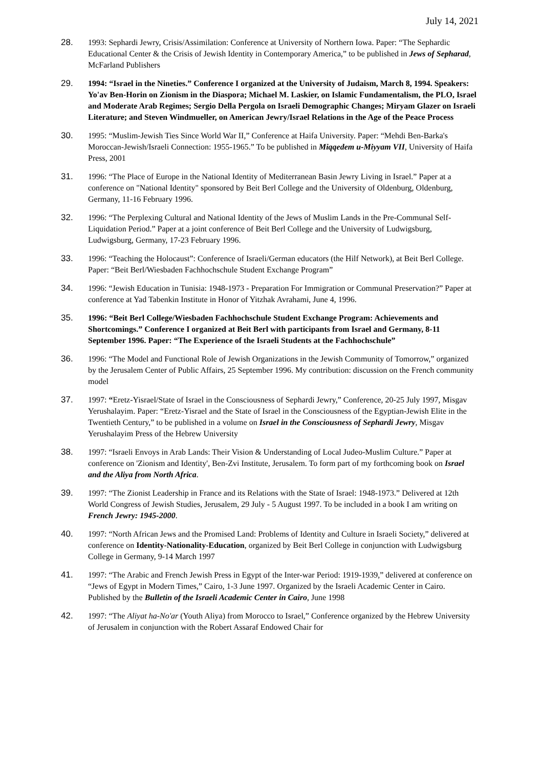July 14, 2021
28. 1993: Sephardi Jewry, Crisis/Assimilation: Conference at University of Northern Iowa. Paper: “The Sephardic Educational Center & the Crisis of Jewish Identity in Contemporary America,” to be published in Jews of Sepharad, McFarland Publishers
29. 1994: “Israel in the Nineties.” Conference I organized at the University of Judaism, March 8, 1994. Speakers: Yo'av Ben-Horin on Zionism in the Diaspora; Michael M. Laskier, on Islamic Fundamentalism, the PLO, Israel and Moderate Arab Regimes; Sergio Della Pergola on Israeli Demographic Changes; Miryam Glazer on Israeli Literature; and Steven Windmueller, on American Jewry/Israel Relations in the Age of the Peace Process
30. 1995: “Muslim-Jewish Ties Since World War II,” Conference at Haifa University. Paper: “Mehdi Ben-Barka's Moroccan-Jewish/Israeli Connection: 1955-1965.” To be published in Miqqedem u-Miyyam VII, University of Haifa Press, 2001
31. 1996: “The Place of Europe in the National Identity of Mediterranean Basin Jewry Living in Israel.” Paper at a conference on "National Identity" sponsored by Beit Berl College and the University of Oldenburg, Oldenburg, Germany, 11-16 February 1996.
32. 1996: “The Perplexing Cultural and National Identity of the Jews of Muslim Lands in the Pre-Communal Self-Liquidation Period.” Paper at a joint conference of Beit Berl College and the University of Ludwigsburg, Ludwigsburg, Germany, 17-23 February 1996.
33. 1996: “Teaching the Holocaust”: Conference of Israeli/German educators (the Hilf Network), at Beit Berl College. Paper: “Beit Berl/Wiesbaden Fachhochschule Student Exchange Program”
34. 1996: “Jewish Education in Tunisia: 1948-1973 - Preparation For Immigration or Communal Preservation?” Paper at conference at Yad Tabenkin Institute in Honor of Yitzhak Avrahami, June 4, 1996.
35. 1996: “Beit Berl College/Wiesbaden Fachhochschule Student Exchange Program: Achievements and Shortcomings.” Conference I organized at Beit Berl with participants from Israel and Germany, 8-11 September 1996. Paper: “The Experience of the Israeli Students at the Fachhochschule”
36. 1996: “The Model and Functional Role of Jewish Organizations in the Jewish Community of Tomorrow,” organized by the Jerusalem Center of Public Affairs, 25 September 1996. My contribution: discussion on the French community model
37. 1997: “Eretz-Yisrael/State of Israel in the Consciousness of Sephardi Jewry,” Conference, 20-25 July 1997, Misgav Yerushalayim. Paper: “Eretz-Yisrael and the State of Israel in the Consciousness of the Egyptian-Jewish Elite in the Twentieth Century,” to be published in a volume on Israel in the Consciousness of Sephardi Jewry, Misgav Yerushalayim Press of the Hebrew University
38. 1997: “Israeli Envoys in Arab Lands: Their Vision & Understanding of Local Judeo-Muslim Culture.” Paper at conference on 'Zionism and Identity', Ben-Zvi Institute, Jerusalem. To form part of my forthcoming book on Israel and the Aliya from North Africa.
39. 1997: “The Zionist Leadership in France and its Relations with the State of Israel: 1948-1973.” Delivered at 12th World Congress of Jewish Studies, Jerusalem, 29 July - 5 August 1997. To be included in a book I am writing on French Jewry: 1945-2000.
40. 1997: “North African Jews and the Promised Land: Problems of Identity and Culture in Israeli Society,” delivered at conference on Identity-Nationality-Education, organized by Beit Berl College in conjunction with Ludwigsburg College in Germany, 9-14 March 1997
41. 1997: “The Arabic and French Jewish Press in Egypt of the Inter-war Period: 1919-1939,” delivered at conference on “Jews of Egypt in Modern Times,” Cairo, 1-3 June 1997. Organized by the Israeli Academic Center in Cairo. Published by the Bulletin of the Israeli Academic Center in Cairo, June 1998
42. 1997: “The Aliyat ha-No'ar (Youth Aliya) from Morocco to Israel,” Conference organized by the Hebrew University of Jerusalem in conjunction with the Robert Assaraf Endowed Chair for